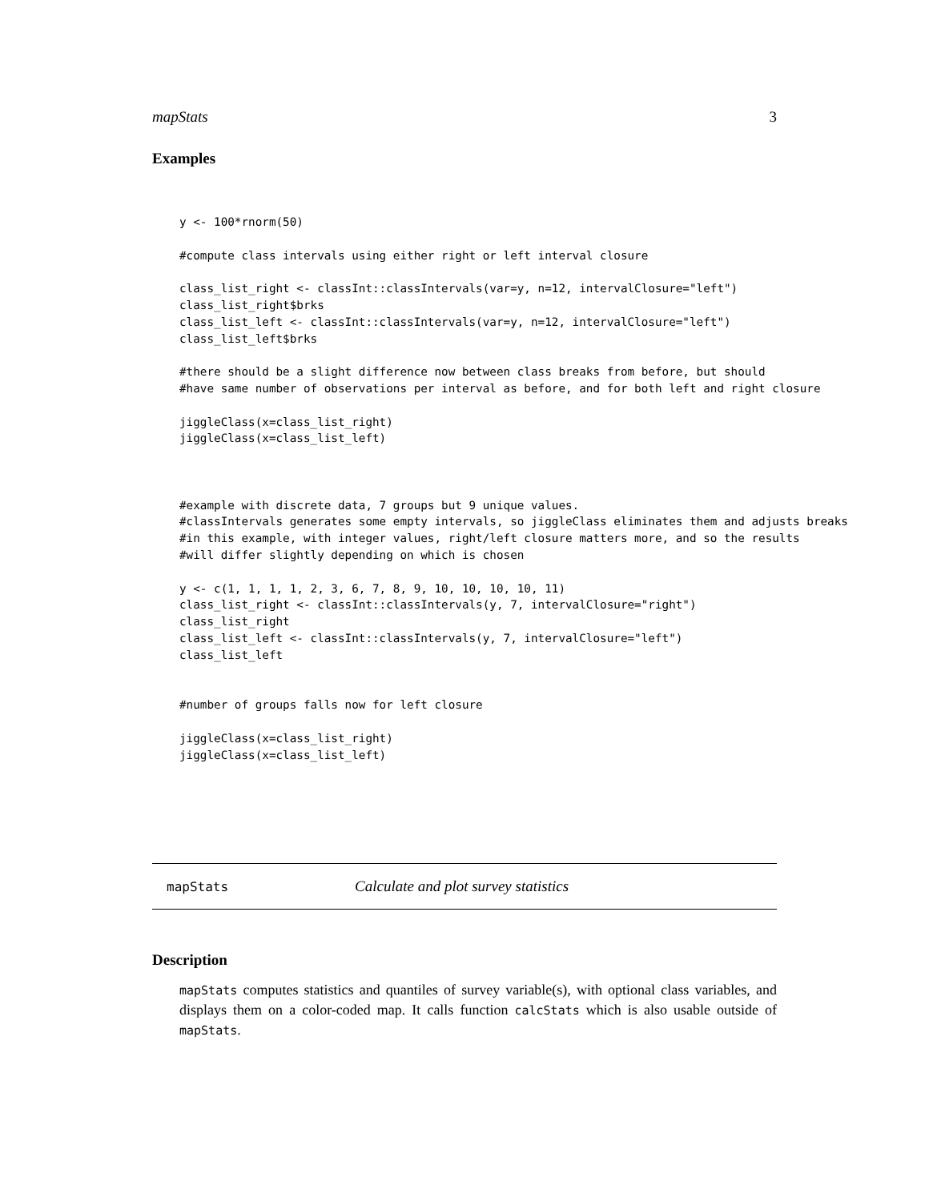mapStats 3
Examples
y <- 100*rnorm(50)

#compute class intervals using either right or left interval closure

class_list_right <- classInt::classIntervals(var=y, n=12, intervalClosure="left")
class_list_right$brks
class_list_left <- classInt::classIntervals(var=y, n=12, intervalClosure="left")
class_list_left$brks

#there should be a slight difference now between class breaks from before, but should
#have same number of observations per interval as before, and for both left and right closure

jiggleClass(x=class_list_right)
jiggleClass(x=class_list_left)



#example with discrete data, 7 groups but 9 unique values.
#classIntervals generates some empty intervals, so jiggleClass eliminates them and adjusts breaks
#in this example, with integer values, right/left closure matters more, and so the results
#will differ slightly depending on which is chosen

y <- c(1, 1, 1, 1, 2, 3, 6, 7, 8, 9, 10, 10, 10, 10, 11)
class_list_right <- classInt::classIntervals(y, 7, intervalClosure="right")
class_list_right
class_list_left <- classInt::classIntervals(y, 7, intervalClosure="left")
class_list_left


#number of groups falls now for left closure

jiggleClass(x=class_list_right)
jiggleClass(x=class_list_left)
mapStats Calculate and plot survey statistics
Description
mapStats computes statistics and quantiles of survey variable(s), with optional class variables, and displays them on a color-coded map. It calls function calcStats which is also usable outside of mapStats.